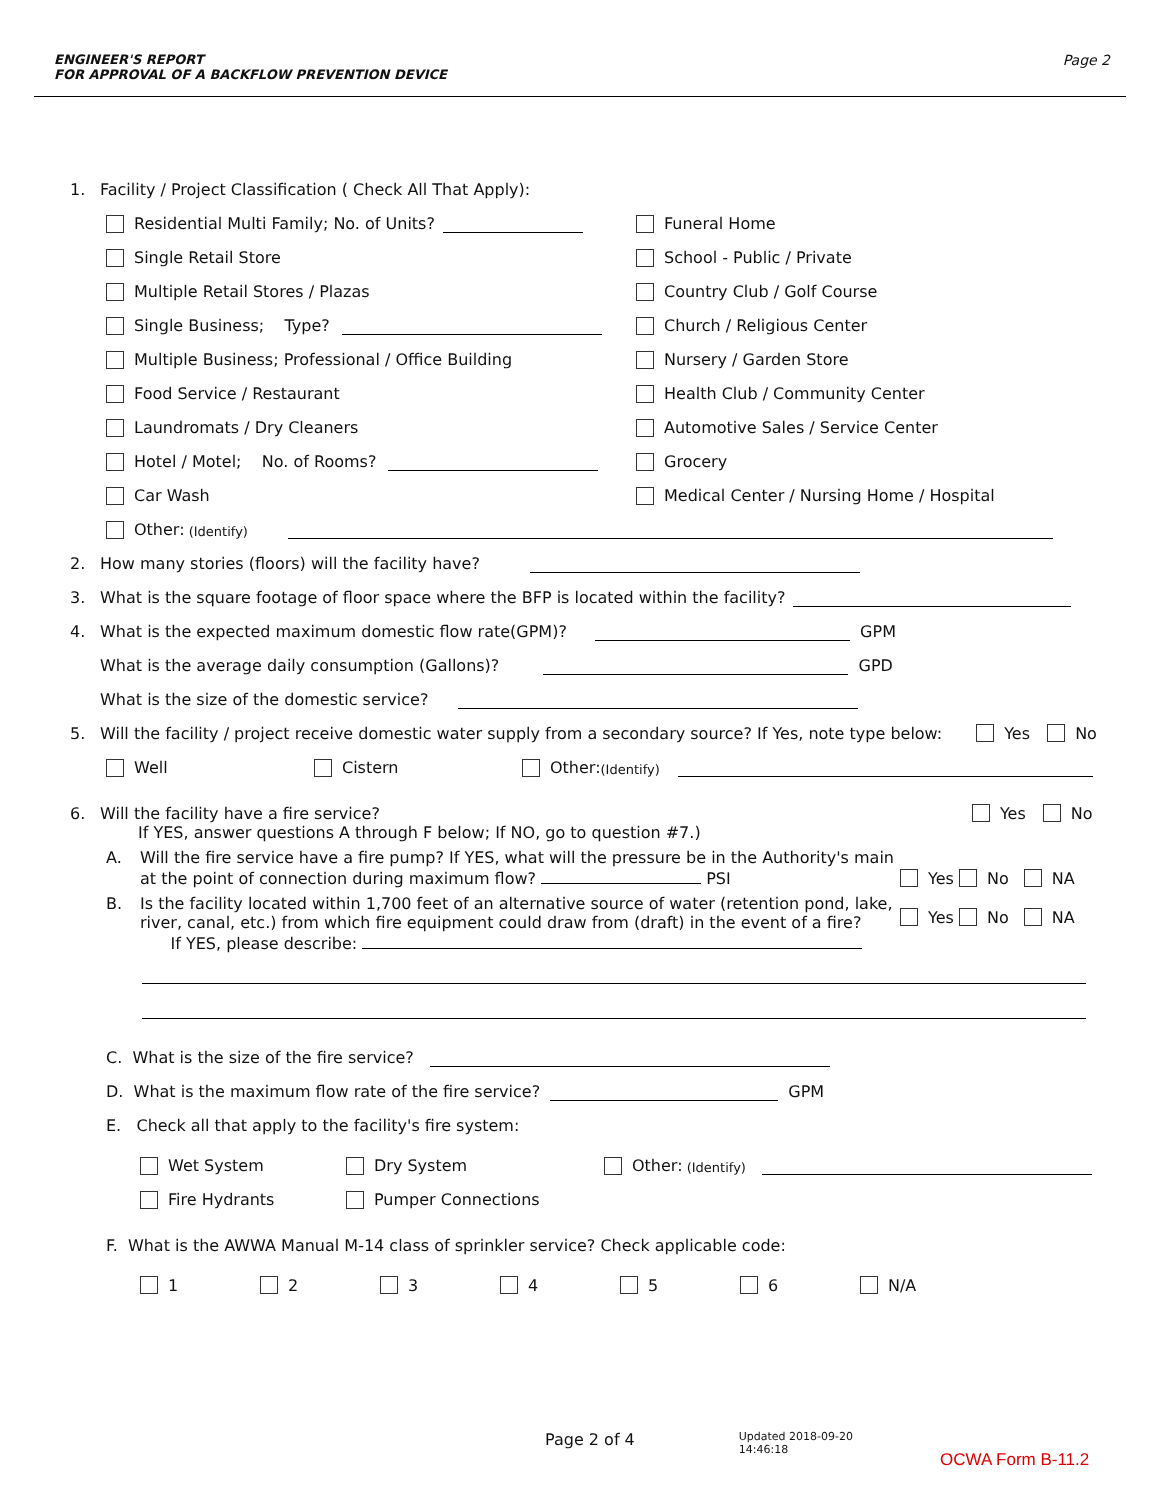ENGINEER'S REPORT
FOR APPROVAL OF A BACKFLOW PREVENTION DEVICE
Page 2
1. Facility / Project Classification ( Check All That Apply):
Residential Multi Family; No. of Units?
Single Retail Store
Multiple Retail Stores / Plazas
Single Business; Type?
Multiple Business; Professional / Office Building
Food Service / Restaurant
Laundromats / Dry Cleaners
Hotel / Motel; No. of Rooms?
Car Wash
Funeral Home
School - Public / Private
Country Club / Golf Course
Church / Religious Center
Nursery / Garden Store
Health Club / Community Center
Automotive Sales / Service Center
Grocery
Medical Center / Nursing Home / Hospital
Other: (Identify)
2. How many stories (floors) will the facility have?
3. What is the square footage of floor space where the BFP is located within the facility?
4. What is the expected maximum domestic flow rate(GPM)? GPM
What is the average daily consumption (Gallons)? GPD
What is the size of the domestic service?
5. Will the facility / project receive domestic water supply from a secondary source? If Yes, note type below: Yes No
Well Cistern Other: (Identify)
6. Will the facility have a fire service? Yes No
If YES, answer questions A through F below; If NO, go to question #7.)
A. Will the fire service have a fire pump? If YES, what will the pressure be in the Authority's main at the point of connection during maximum flow? PSI
Yes No NA
B. Is the facility located within 1,700 feet of an alternative source of water (retention pond, lake, river, canal, etc.) from which fire equipment could draw from (draft) in the event of a fire?
If YES, please describe:
Yes No NA
C. What is the size of the fire service?
D. What is the maximum flow rate of the fire service? GPM
E. Check all that apply to the facility's fire system:
Wet System Dry System Other: (Identify)
Fire Hydrants Pumper Connections
F. What is the AWWA Manual M-14 class of sprinkler service? Check applicable code:
1 2 3 4 5 6 N/A
Page 2 of 4 Updated 2018-09-20
14:46:18
OCWA Form B-11.2